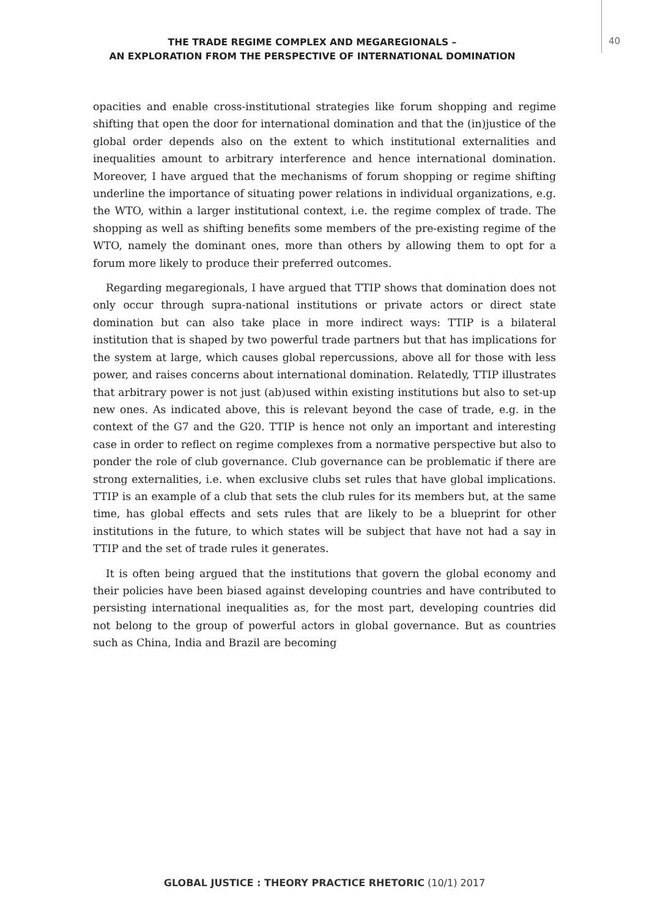THE TRADE REGIME COMPLEX AND MEGAREGIONALS –
AN EXPLORATION FROM THE PERSPECTIVE OF INTERNATIONAL DOMINATION
40
opacities and enable cross-institutional strategies like forum shopping and regime shifting that open the door for international domination and that the (in)justice of the global order depends also on the extent to which institutional externalities and inequalities amount to arbitrary interference and hence international domination. Moreover, I have argued that the mechanisms of forum shopping or regime shifting underline the importance of situating power relations in individual organizations, e.g. the WTO, within a larger institutional context, i.e. the regime complex of trade. The shopping as well as shifting benefits some members of the pre-existing regime of the WTO, namely the dominant ones, more than others by allowing them to opt for a forum more likely to produce their preferred outcomes.
Regarding megaregionals, I have argued that TTIP shows that domination does not only occur through supra-national institutions or private actors or direct state domination but can also take place in more indirect ways: TTIP is a bilateral institution that is shaped by two powerful trade partners but that has implications for the system at large, which causes global repercussions, above all for those with less power, and raises concerns about international domination. Relatedly, TTIP illustrates that arbitrary power is not just (ab)used within existing institutions but also to set-up new ones. As indicated above, this is relevant beyond the case of trade, e.g. in the context of the G7 and the G20. TTIP is hence not only an important and interesting case in order to reflect on regime complexes from a normative perspective but also to ponder the role of club governance. Club governance can be problematic if there are strong externalities, i.e. when exclusive clubs set rules that have global implications. TTIP is an example of a club that sets the club rules for its members but, at the same time, has global effects and sets rules that are likely to be a blueprint for other institutions in the future, to which states will be subject that have not had a say in TTIP and the set of trade rules it generates.
It is often being argued that the institutions that govern the global economy and their policies have been biased against developing countries and have contributed to persisting international inequalities as, for the most part, developing countries did not belong to the group of powerful actors in global governance. But as countries such as China, India and Brazil are becoming
GLOBAL JUSTICE : THEORY PRACTICE RHETORIC (10/1) 2017